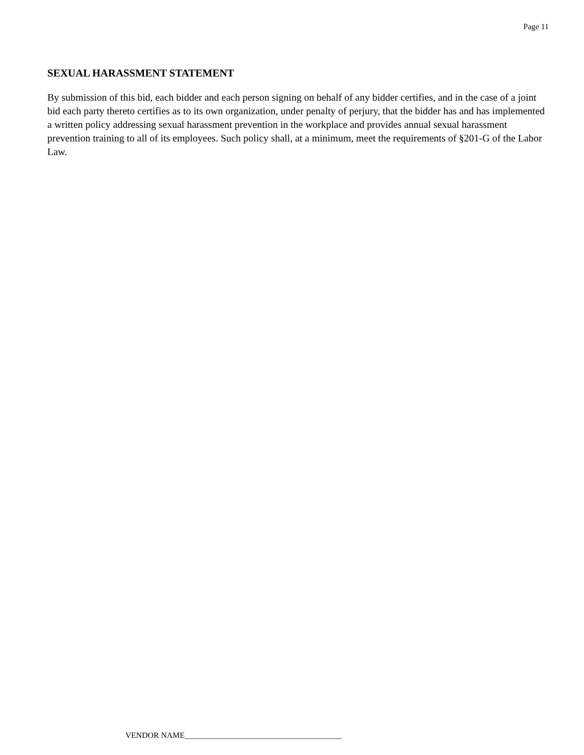Page 11
SEXUAL HARASSMENT STATEMENT
By submission of this bid, each bidder and each person signing on behalf of any bidder certifies, and in the case of a joint bid each party thereto certifies as to its own organization, under penalty of perjury, that the bidder has and has implemented a written policy addressing sexual harassment prevention in the workplace and provides annual sexual harassment prevention training to all of its employees. Such policy shall, at a minimum, meet the requirements of §201-G of the Labor Law.
VENDOR NAME_______________________________________